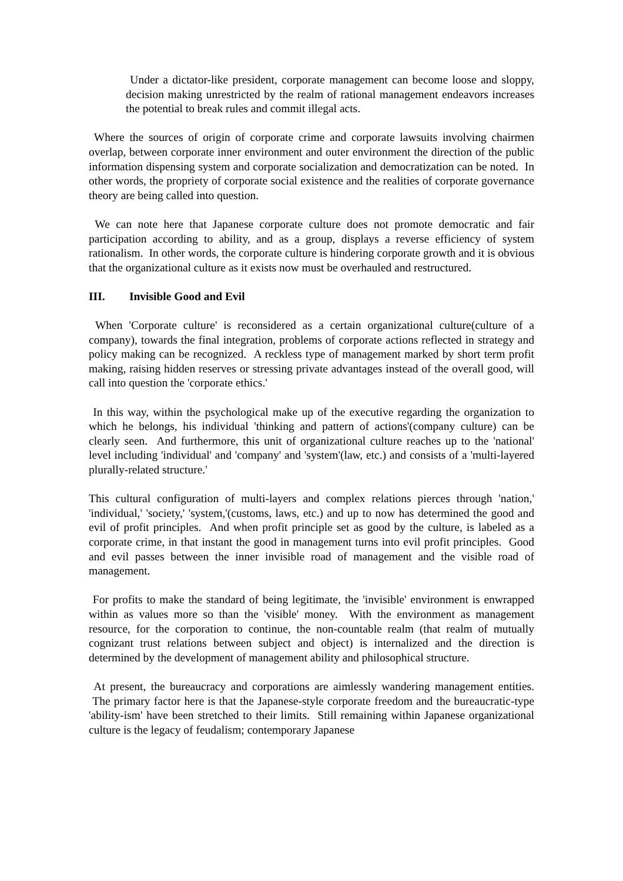Under a dictator-like president, corporate management can become loose and sloppy, decision making unrestricted by the realm of rational management endeavors increases the potential to break rules and commit illegal acts.
Where the sources of origin of corporate crime and corporate lawsuits involving chairmen overlap, between corporate inner environment and outer environment the direction of the public information dispensing system and corporate socialization and democratization can be noted. In other words, the propriety of corporate social existence and the realities of corporate governance theory are being called into question.
We can note here that Japanese corporate culture does not promote democratic and fair participation according to ability, and as a group, displays a reverse efficiency of system rationalism. In other words, the corporate culture is hindering corporate growth and it is obvious that the organizational culture as it exists now must be overhauled and restructured.
III. Invisible Good and Evil
When 'Corporate culture' is reconsidered as a certain organizational culture(culture of a company), towards the final integration, problems of corporate actions reflected in strategy and policy making can be recognized. A reckless type of management marked by short term profit making, raising hidden reserves or stressing private advantages instead of the overall good, will call into question the 'corporate ethics.'
In this way, within the psychological make up of the executive regarding the organization to which he belongs, his individual 'thinking and pattern of actions'(company culture) can be clearly seen. And furthermore, this unit of organizational culture reaches up to the 'national' level including 'individual' and 'company' and 'system'(law, etc.) and consists of a 'multi-layered plurally-related structure.'
This cultural configuration of multi-layers and complex relations pierces through 'nation,' 'individual,' 'society,' 'system,'(customs, laws, etc.) and up to now has determined the good and evil of profit principles. And when profit principle set as good by the culture, is labeled as a corporate crime, in that instant the good in management turns into evil profit principles. Good and evil passes between the inner invisible road of management and the visible road of management.
For profits to make the standard of being legitimate, the 'invisible' environment is enwrapped within as values more so than the 'visible' money. With the environment as management resource, for the corporation to continue, the non-countable realm (that realm of mutually cognizant trust relations between subject and object) is internalized and the direction is determined by the development of management ability and philosophical structure.
At present, the bureaucracy and corporations are aimlessly wandering management entities. The primary factor here is that the Japanese-style corporate freedom and the bureaucratic-type 'ability-ism' have been stretched to their limits. Still remaining within Japanese organizational culture is the legacy of feudalism; contemporary Japanese